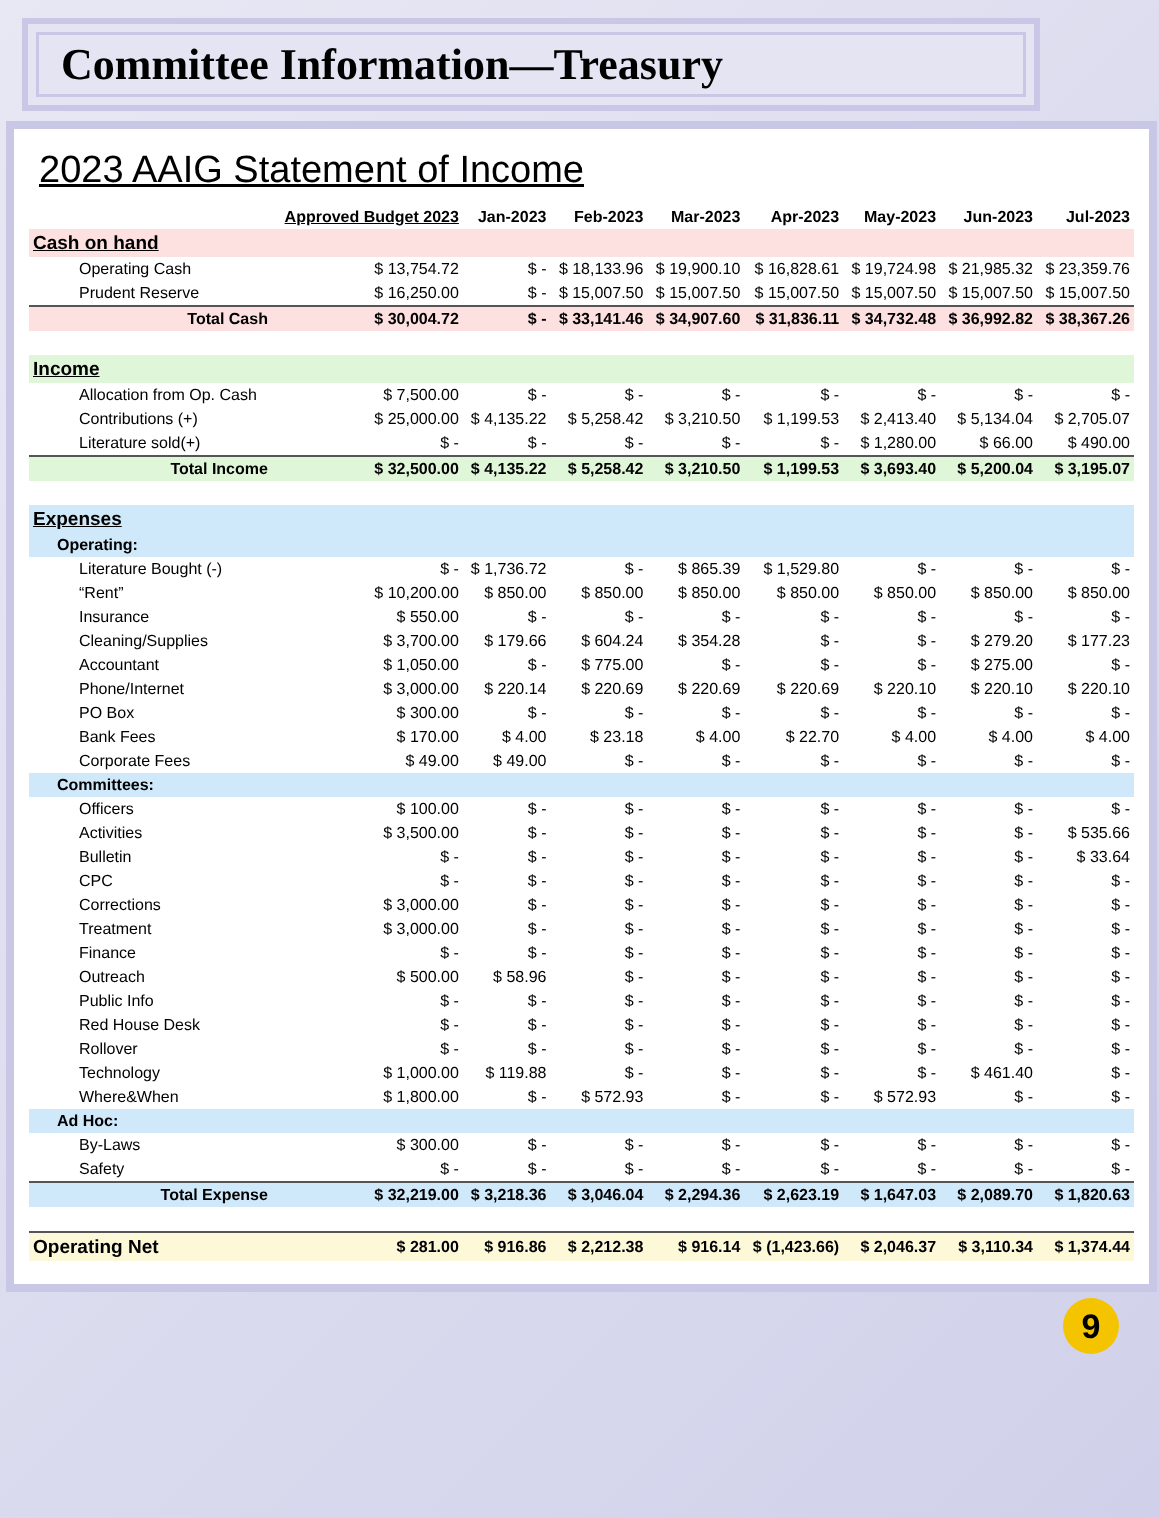Committee Information—Treasury
2023 AAIG Statement of Income
| | Approved Budget 2023 | Jan-2023 | Feb-2023 | Mar-2023 | Apr-2023 | May-2023 | Jun-2023 | Jul-2023 |
| --- | --- | --- | --- | --- | --- | --- | --- | --- |
| Cash on hand | | | | | | | | |
| Operating Cash | $ 13,754.72 | $ - | $ 18,133.96 | $ 19,900.10 | $ 16,828.61 | $ 19,724.98 | $ 21,985.32 | $ 23,359.76 |
| Prudent Reserve | $ 16,250.00 | $ - | $ 15,007.50 | $ 15,007.50 | $ 15,007.50 | $ 15,007.50 | $ 15,007.50 | $ 15,007.50 |
| Total Cash | $ 30,004.72 | $ - | $ 33,141.46 | $ 34,907.60 | $ 31,836.11 | $ 34,732.48 | $ 36,992.82 | $ 38,367.26 |
| Income | | | | | | | | |
| Allocation from Op. Cash | $ 7,500.00 | $ - | $ - | $ - | $ - | $ - | $ - | $ - |
| Contributions (+) | $ 25,000.00 | $ 4,135.22 | $ 5,258.42 | $ 3,210.50 | $ 1,199.53 | $ 2,413.40 | $ 5,134.04 | $ 2,705.07 |
| Literature sold(+) | $ - | $ - | $ - | $ - | $ - | $ 1,280.00 | $ 66.00 | $ 490.00 |
| Total Income | $ 32,500.00 | $ 4,135.22 | $ 5,258.42 | $ 3,210.50 | $ 1,199.53 | $ 3,693.40 | $ 5,200.04 | $ 3,195.07 |
| Expenses | | | | | | | | |
| Operating: | | | | | | | | |
| Literature Bought (-) | $ - | $ 1,736.72 | $ - | $ 865.39 | $ 1,529.80 | $ - | $ - | $ - |
| “Rent” | $ 10,200.00 | $ 850.00 | $ 850.00 | $ 850.00 | $ 850.00 | $ 850.00 | $ 850.00 | $ 850.00 |
| Insurance | $ 550.00 | $ - | $ - | $ - | $ - | $ - | $ - | $ - |
| Cleaning/Supplies | $ 3,700.00 | $ 179.66 | $ 604.24 | $ 354.28 | $ - | $ - | $ 279.20 | $ 177.23 |
| Accountant | $ 1,050.00 | $ - | $ 775.00 | $ - | $ - | $ - | $ 275.00 | $ - |
| Phone/Internet | $ 3,000.00 | $ 220.14 | $ 220.69 | $ 220.69 | $ 220.69 | $ 220.10 | $ 220.10 | $ 220.10 |
| PO Box | $ 300.00 | $ - | $ - | $ - | $ - | $ - | $ - | $ - |
| Bank Fees | $ 170.00 | $ 4.00 | $ 23.18 | $ 4.00 | $ 22.70 | $ 4.00 | $ 4.00 | $ 4.00 |
| Corporate Fees | $ 49.00 | $ 49.00 | $ - | $ - | $ - | $ - | $ - | $ - |
| Committees: | | | | | | | | |
| Officers | $ 100.00 | $ - | $ - | $ - | $ - | $ - | $ - | $ - |
| Activities | $ 3,500.00 | $ - | $ - | $ - | $ - | $ - | $ - | $ 535.66 |
| Bulletin | $ - | $ - | $ - | $ - | $ - | $ - | $ - | $ 33.64 |
| CPC | $ - | $ - | $ - | $ - | $ - | $ - | $ - | $ - |
| Corrections | $ 3,000.00 | $ - | $ - | $ - | $ - | $ - | $ - | $ - |
| Treatment | $ 3,000.00 | $ - | $ - | $ - | $ - | $ - | $ - | $ - |
| Finance | $ - | $ - | $ - | $ - | $ - | $ - | $ - | $ - |
| Outreach | $ 500.00 | $ 58.96 | $ - | $ - | $ - | $ - | $ - | $ - |
| Public Info | $ - | $ - | $ - | $ - | $ - | $ - | $ - | $ - |
| Red House Desk | $ - | $ - | $ - | $ - | $ - | $ - | $ - | $ - |
| Rollover | $ - | $ - | $ - | $ - | $ - | $ - | $ - | $ - |
| Technology | $ 1,000.00 | $ 119.88 | $ - | $ - | $ - | $ - | $ 461.40 | $ - |
| Where&When | $ 1,800.00 | $ - | $ 572.93 | $ - | $ - | $ 572.93 | $ - | $ - |
| Ad Hoc: | | | | | | | | |
| By-Laws | $ 300.00 | $ - | $ - | $ - | $ - | $ - | $ - | $ - |
| Safety | $ - | $ - | $ - | $ - | $ - | $ - | $ - | $ - |
| Total Expense | $ 32,219.00 | $ 3,218.36 | $ 3,046.04 | $ 2,294.36 | $ 2,623.19 | $ 1,647.03 | $ 2,089.70 | $ 1,820.63 |
| Operating Net | $ 281.00 | $ 916.86 | $ 2,212.38 | $ 916.14 | $ (1,423.66) | $ 2,046.37 | $ 3,110.34 | $ 1,374.44 |
9